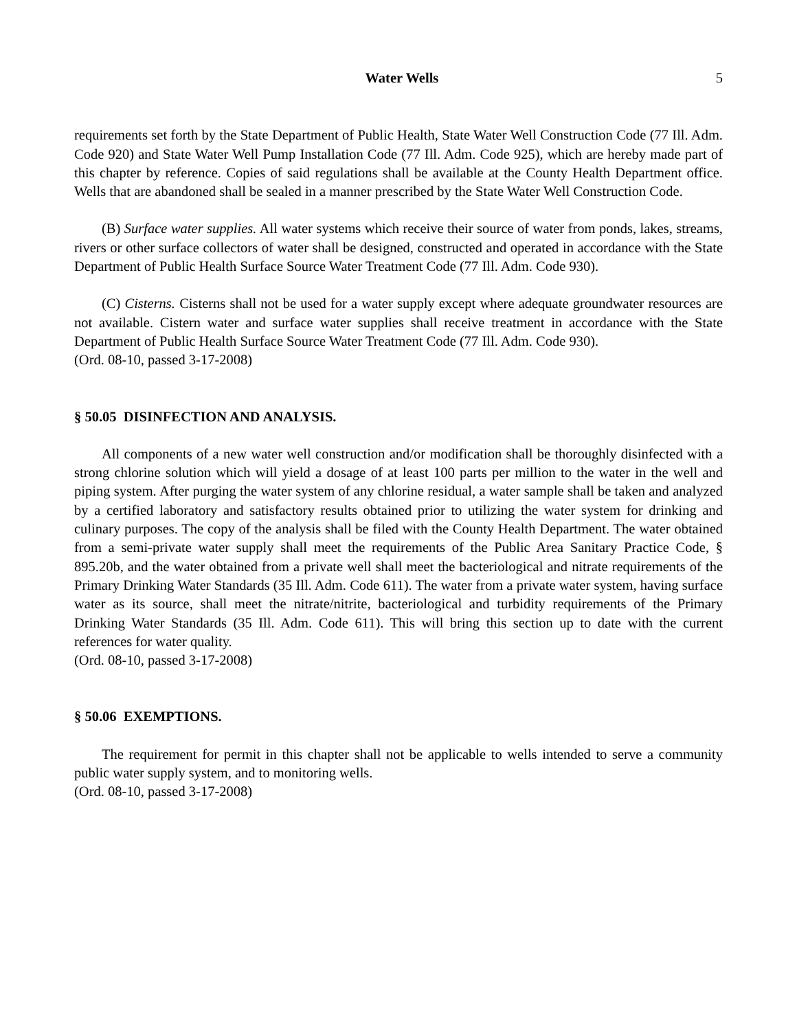Water Wells 5
requirements set forth by the State Department of Public Health, State Water Well Construction Code (77 Ill. Adm. Code 920) and State Water Well Pump Installation Code (77 Ill. Adm. Code 925), which are hereby made part of this chapter by reference. Copies of said regulations shall be available at the County Health Department office. Wells that are abandoned shall be sealed in a manner prescribed by the State Water Well Construction Code.
(B) Surface water supplies. All water systems which receive their source of water from ponds, lakes, streams, rivers or other surface collectors of water shall be designed, constructed and operated in accordance with the State Department of Public Health Surface Source Water Treatment Code (77 Ill. Adm. Code 930).
(C) Cisterns. Cisterns shall not be used for a water supply except where adequate groundwater resources are not available. Cistern water and surface water supplies shall receive treatment in accordance with the State Department of Public Health Surface Source Water Treatment Code (77 Ill. Adm. Code 930).
(Ord. 08-10, passed 3-17-2008)
§ 50.05 DISINFECTION AND ANALYSIS.
All components of a new water well construction and/or modification shall be thoroughly disinfected with a strong chlorine solution which will yield a dosage of at least 100 parts per million to the water in the well and piping system. After purging the water system of any chlorine residual, a water sample shall be taken and analyzed by a certified laboratory and satisfactory results obtained prior to utilizing the water system for drinking and culinary purposes. The copy of the analysis shall be filed with the County Health Department. The water obtained from a semi-private water supply shall meet the requirements of the Public Area Sanitary Practice Code, § 895.20b, and the water obtained from a private well shall meet the bacteriological and nitrate requirements of the Primary Drinking Water Standards (35 Ill. Adm. Code 611). The water from a private water system, having surface water as its source, shall meet the nitrate/nitrite, bacteriological and turbidity requirements of the Primary Drinking Water Standards (35 Ill. Adm. Code 611). This will bring this section up to date with the current references for water quality.
(Ord. 08-10, passed 3-17-2008)
§ 50.06 EXEMPTIONS.
The requirement for permit in this chapter shall not be applicable to wells intended to serve a community public water supply system, and to monitoring wells.
(Ord. 08-10, passed 3-17-2008)